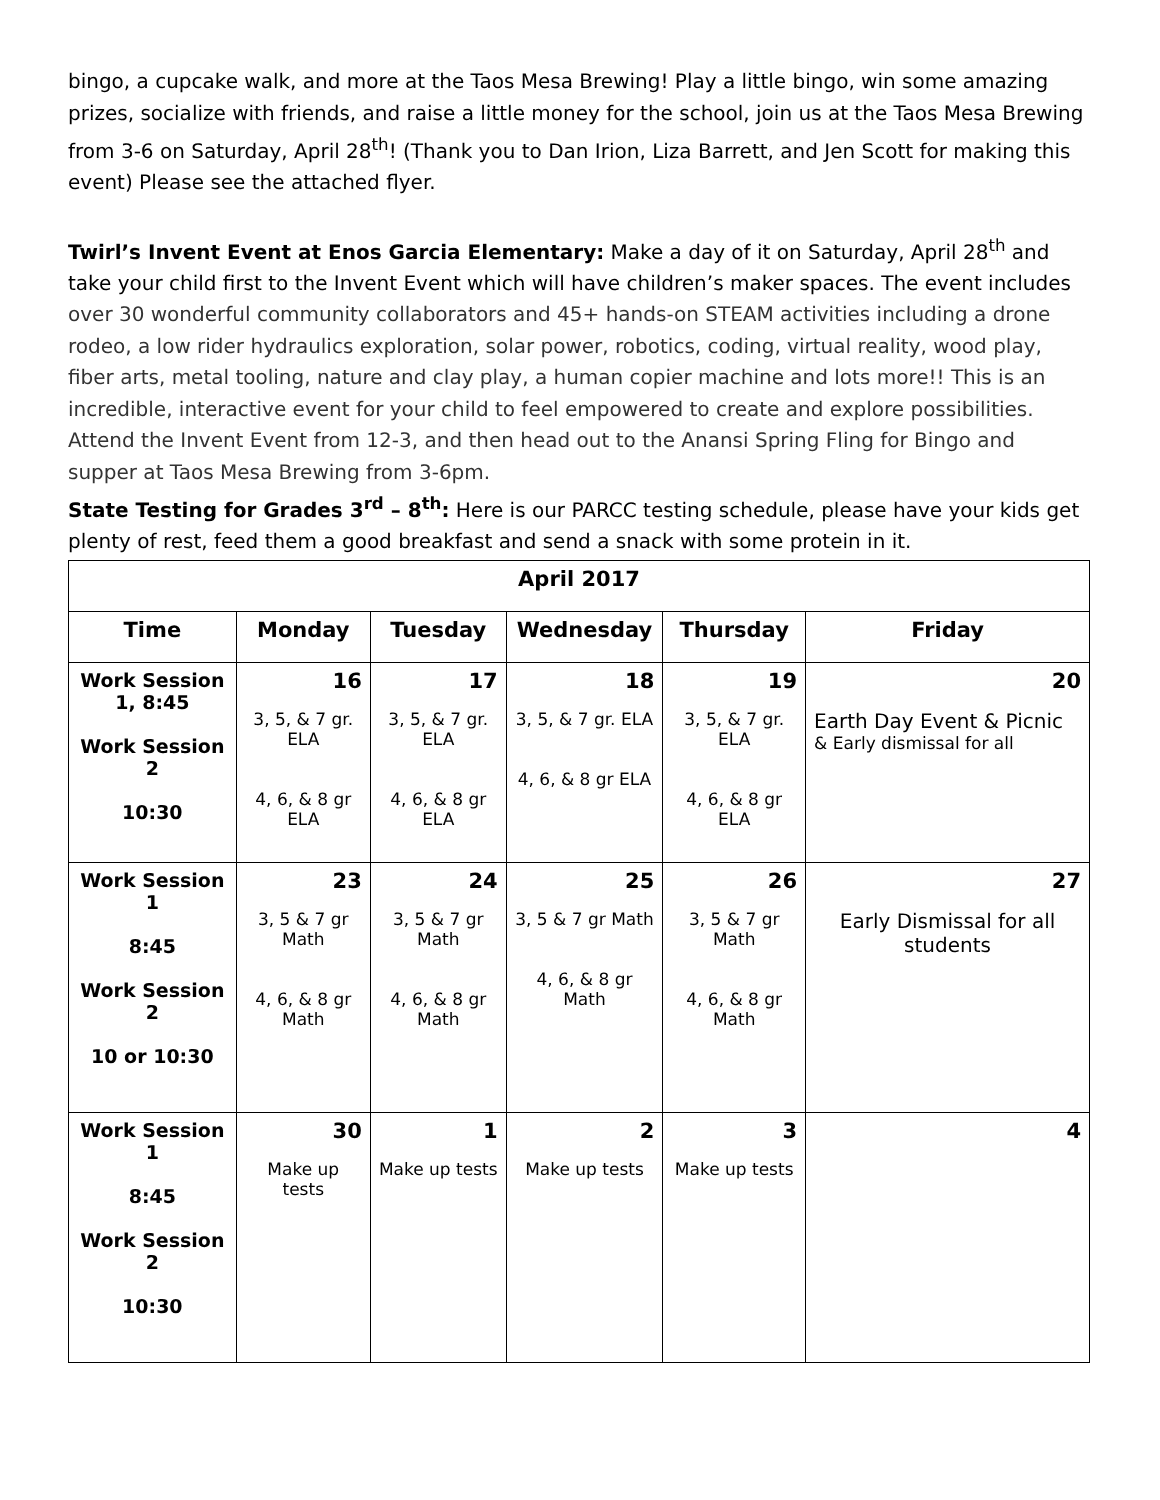bingo, a cupcake walk, and more at the Taos Mesa Brewing! Play a little bingo, win some amazing prizes, socialize with friends, and raise a little money for the school, join us at the Taos Mesa Brewing from 3-6 on Saturday, April 28<sup>th</sup>! (Thank you to Dan Irion, Liza Barrett, and Jen Scott for making this event) Please see the attached flyer.
Twirl’s Invent Event at Enos Garcia Elementary: Make a day of it on Saturday, April 28<sup>th</sup> and take your child first to the Invent Event which will have children’s maker spaces. The event includes over 30 wonderful community collaborators and 45+ hands-on STEAM activities including a drone rodeo, a low rider hydraulics exploration, solar power, robotics, coding, virtual reality, wood play, fiber arts, metal tooling, nature and clay play, a human copier machine and lots more!! This is an incredible, interactive event for your child to feel empowered to create and explore possibilities. Attend the Invent Event from 12-3, and then head out to the Anansi Spring Fling for Bingo and supper at Taos Mesa Brewing from 3-6pm.
State Testing for Grades 3<sup>rd</sup> – 8<sup>th</sup>: Here is our PARCC testing schedule, please have your kids get plenty of rest, feed them a good breakfast and send a snack with some protein in it.
| April 2017 | | | | | |
| --- | --- | --- | --- | --- | --- |
| Time | Monday | Tuesday | Wednesday | Thursday | Friday |
| Work Session 1, 8:45 Work Session 2 10:30 | 16 3, 5, & 7 gr. ELA 4, 6, & 8 gr ELA | 17 3, 5, & 7 gr. ELA 4, 6, & 8 gr ELA | 18 3, 5, & 7 gr. ELA 4, 6, & 8 gr ELA | 19 3, 5, & 7 gr. ELA 4, 6, & 8 gr ELA | 20 Earth Day Event & Picnic & Early dismissal for all |
| Work Session 1 8:45 Work Session 2 10 or 10:30 | 23 3, 5 & 7 gr Math 4, 6, & 8 gr Math | 24 3, 5 & 7 gr Math 4, 6, & 8 gr Math | 25 3, 5 & 7 gr Math 4, 6, & 8 gr Math | 26 3, 5 & 7 gr Math 4, 6, & 8 gr Math | 27 Early Dismissal for all students |
| Work Session 1 8:45 Work Session 2 10:30 | 30 Make up tests | 1 Make up tests | 2 Make up tests | 3 Make up tests | 4 |